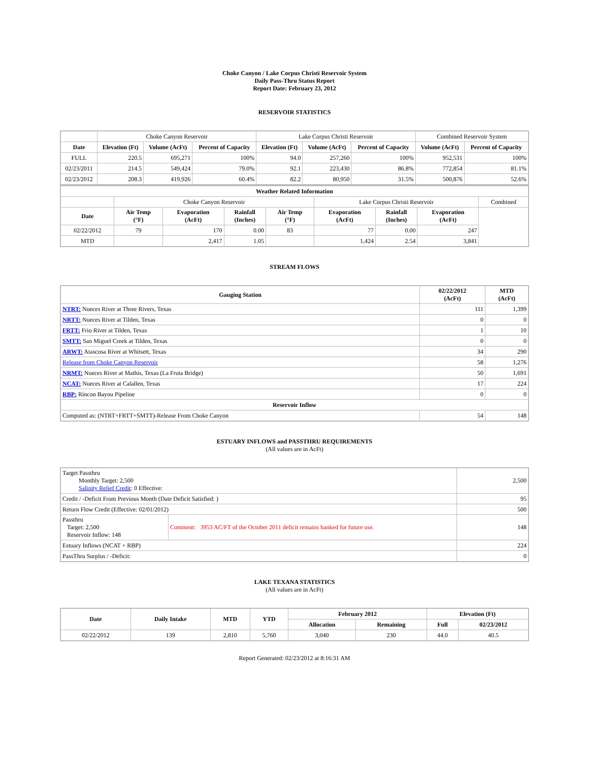Choke Canyon / Lake Corpus Christi Reservoir System
Daily Pass-Thru Status Report
Report Date: February 23, 2012
RESERVOIR STATISTICS
| | Choke Canyon Reservoir | | | Lake Corpus Christi Reservoir | | | Combined Reservoir System | |
| Date | Elevation (Ft) | Volume (AcFt) | Percent of Capacity | Elevation (Ft) | Volume (AcFt) | Percent of Capacity | Volume (AcFt) | Percent of Capacity |
| FULL | 220.5 | 695,271 | 100% | 94.0 | 257,260 | 100% | 952,531 | 100% |
| 02/23/2011 | 214.5 | 549,424 | 79.0% | 92.1 | 223,430 | 86.8% | 772,854 | 81.1% |
| 02/23/2012 | 208.3 | 419,926 | 60.4% | 82.2 | 80,950 | 31.5% | 500,876 | 52.6% |
| Weather Related Information | | | | | | | | |
| --- | --- | --- | --- | --- | --- | --- | --- | --- |
| | Choke Canyon Reservoir | | | | Lake Corpus Christi Reservoir | | | Combined |
| Date | Air Temp (°F) | Evaporation (AcFt) | Rainfall (Inches) | Air Temp (°F) | Evaporation (AcFt) | Rainfall (Inches) | Evaporation (AcFt) | |
| 02/22/2012 | 79 | 170 | 0.00 | 83 | 77 | 0.00 | 247 | |
| MTD | | 2,417 | 1.05 | | 1,424 | 2.54 | 3,841 | |
STREAM FLOWS
| Gauging Station | 02/22/2012 (AcFt) | MTD (AcFt) |
| --- | --- | --- |
| NTRT: Nueces River at Three Rivers, Texas | 111 | 1,399 |
| NRTT: Nueces River at Tilden, Texas | 0 | 0 |
| FRTT: Frio River at Tilden, Texas | 1 | 10 |
| SMTT: San Miguel Creek at Tilden, Texas | 0 | 0 |
| ARWT: Atascosa River at Whitsett, Texas | 34 | 290 |
| Release from Choke Canyon Reservoir | 58 | 1,276 |
| NRMT: Nueces River at Mathis, Texas (La Fruta Bridge) | 50 | 1,691 |
| NCAT: Nueces River at Calallen, Texas | 17 | 224 |
| RBP: Rincon Bayou Pipeline | 0 | 0 |
| Reservoir Inflow | | |
| Computed as: (NTRT+FRTT+SMTT)-Release From Choke Canyon | 54 | 148 |
ESTUARY INFLOWS and PASSTHRU REQUIREMENTS
(All values are in AcFt)
| Target Passthru Monthly Target: 2,500 Salinity Relief Credit : 0 Effective: | | 2,500 |
| Credit / -Deficit From Previous Month (Date Deficit Satisfied: ) | | 95 |
| Return Flow Credit (Effective: 02/01/2012) | | 500 |
| Passthru Target: 2,500 Reservoir Inflow: 148 | Comment: 3953 AC/FT of the October 2011 deficit remains banked for future use. | 148 |
| Estuary Inflows (NCAT + RBP) | | 224 |
| PassThru Surplus / -Deficit: | | 0 |
LAKE TEXANA STATISTICS
(All values are in AcFt)
| Date | Daily Intake | MTD | YTD | February 2012 | | Elevation (Ft) | |
| --- | --- | --- | --- | --- | --- | --- | --- |
| | | | | Allocation | Remaining | Full | 02/23/2012 |
| 02/22/2012 | 139 | 2,810 | 5,760 | 3,040 | 230 | 44.0 | 40.5 |
Report Generated: 02/23/2012 at 8:16:31 AM